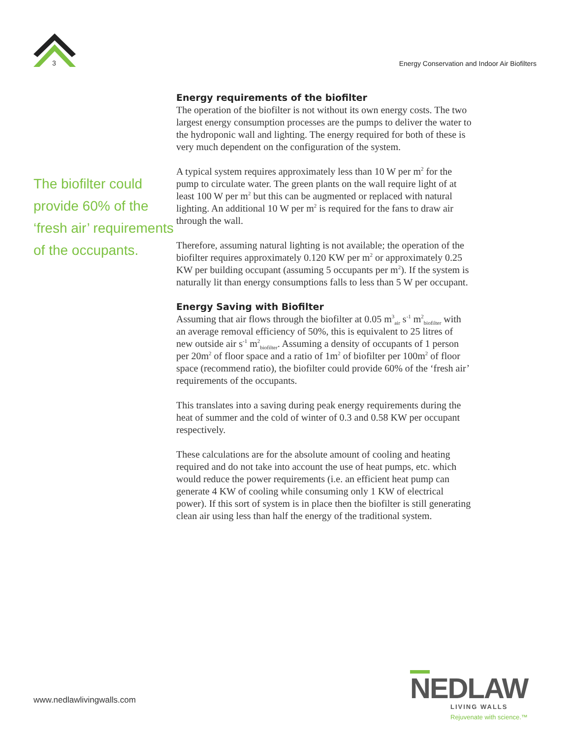3
Energy Conservation and Indoor Air Biofilters
The biofilter could provide 60% of the ‘fresh air’ requirements of the occupants.
Energy requirements of the biofilter
The operation of the biofilter is not without its own energy costs. The two largest energy consumption processes are the pumps to deliver the water to the hydroponic wall and lighting. The energy required for both of these is very much dependent on the configuration of the system.
A typical system requires approximately less than 10 W per m<sup>2</sup> for the pump to circulate water. The green plants on the wall require light of at least 100 W per m<sup>2</sup> but this can be augmented or replaced with natural lighting. An additional 10 W per m<sup>2</sup> is required for the fans to draw air through the wall.
Therefore, assuming natural lighting is not available; the operation of the biofilter requires approximately 0.120 KW per m<sup>2</sup> or approximately 0.25 KW per building occupant (assuming 5 occupants per m<sup>2</sup>). If the system is naturally lit than energy consumptions falls to less than 5 W per occupant.
Energy Saving with Biofilter
Assuming that air flows through the biofilter at 0.05 m<sup>3</sup><sub>air</sub> s<sup>-1</sup> m<sup>2</sup><sub>biofilter</sub> with an average removal efficiency of 50%, this is equivalent to 25 litres of new outside air s<sup>-1</sup> m<sup>2</sup><sub>biofilter</sub>. Assuming a density of occupants of 1 person per 20m<sup>2</sup> of floor space and a ratio of 1m<sup>2</sup> of biofilter per 100m<sup>2</sup> of floor space (recommend ratio), the biofilter could provide 60% of the ‘fresh air’ requirements of the occupants.
This translates into a saving during peak energy requirements during the heat of summer and the cold of winter of 0.3 and 0.58 KW per occupant respectively.
These calculations are for the absolute amount of cooling and heating required and do not take into account the use of heat pumps, etc. which would reduce the power requirements (i.e. an efficient heat pump can generate 4 KW of cooling while consuming only 1 KW of electrical power). If this sort of system is in place then the biofilter is still generating clean air using less than half the energy of the traditional system.
www.nedlawlivingwalls.com
NEDLAW
LIVING WALLS
Rejuvenate with science.™